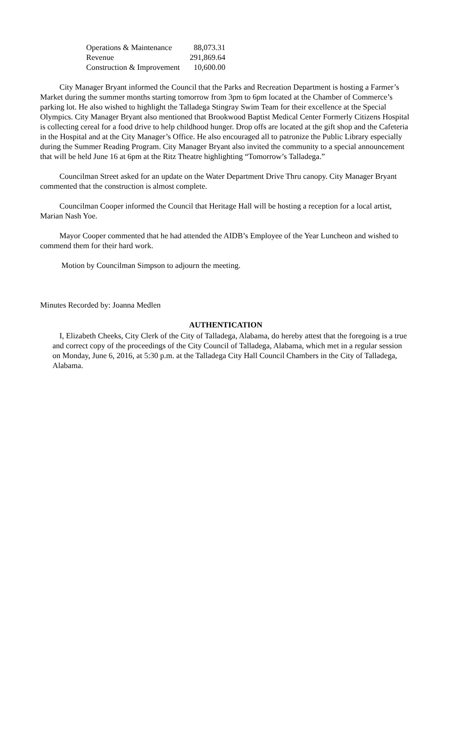| Operations & Maintenance | 88,073.31 |
| Revenue | 291,869.64 |
| Construction & Improvement | 10,600.00 |
City Manager Bryant informed the Council that the Parks and Recreation Department is hosting a Farmer’s Market during the summer months starting tomorrow from 3pm to 6pm located at the Chamber of Commerce’s parking lot. He also wished to highlight the Talladega Stingray Swim Team for their excellence at the Special Olympics. City Manager Bryant also mentioned that Brookwood Baptist Medical Center Formerly Citizens Hospital is collecting cereal for a food drive to help childhood hunger. Drop offs are located at the gift shop and the Cafeteria in the Hospital and at the City Manager’s Office. He also encouraged all to patronize the Public Library especially during the Summer Reading Program. City Manager Bryant also invited the community to a special announcement that will be held June 16 at 6pm at the Ritz Theatre highlighting “Tomorrow’s Talladega.”
Councilman Street asked for an update on the Water Department Drive Thru canopy. City Manager Bryant commented that the construction is almost complete.
Councilman Cooper informed the Council that Heritage Hall will be hosting a reception for a local artist, Marian Nash Yoe.
Mayor Cooper commented that he had attended the AIDB’s Employee of the Year Luncheon and wished to commend them for their hard work.
Motion by Councilman Simpson to adjourn the meeting.
Minutes Recorded by: Joanna Medlen
AUTHENTICATION
I, Elizabeth Cheeks, City Clerk of the City of Talladega, Alabama, do hereby attest that the foregoing is a true and correct copy of the proceedings of the City Council of Talladega, Alabama, which met in a regular session on Monday, June 6, 2016, at 5:30 p.m. at the Talladega City Hall Council Chambers in the City of Talladega, Alabama.